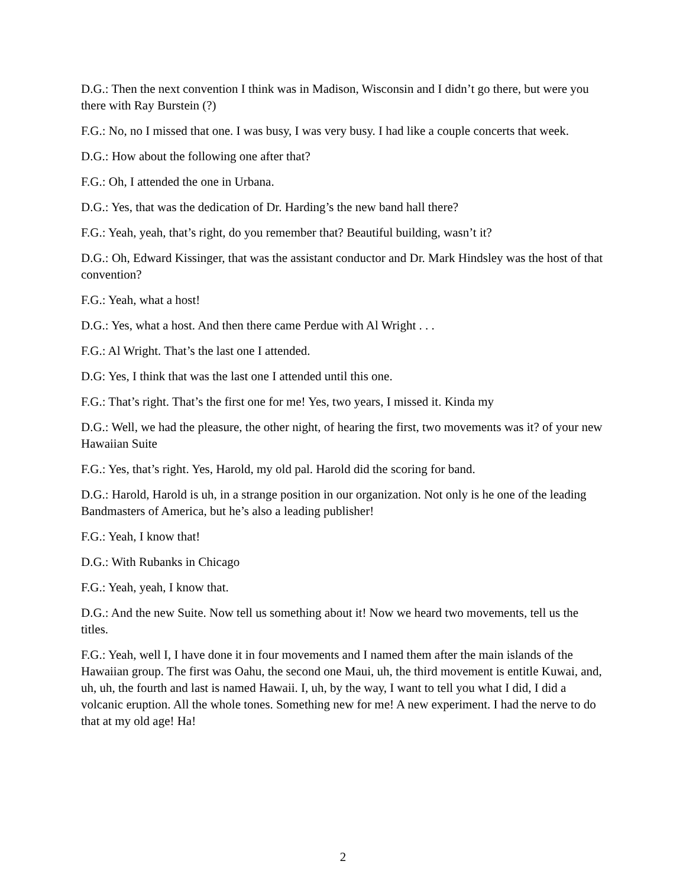D.G.: Then the next convention I think was in Madison, Wisconsin and I didn’t go there, but were you there with Ray Burstein (?)
F.G.: No, no I missed that one. I was busy, I was very busy. I had like a couple concerts that week.
D.G.: How about the following one after that?
F.G.: Oh, I attended the one in Urbana.
D.G.: Yes, that was the dedication of Dr. Harding’s the new band hall there?
F.G.: Yeah, yeah, that’s right, do you remember that? Beautiful building, wasn’t it?
D.G.: Oh, Edward Kissinger, that was the assistant conductor and Dr. Mark Hindsley was the host of that convention?
F.G.: Yeah, what a host!
D.G.: Yes, what a host. And then there came Perdue with Al Wright . . .
F.G.: Al Wright. That’s the last one I attended.
D.G: Yes, I think that was the last one I attended until this one.
F.G.: That’s right. That’s the first one for me! Yes, two years, I missed it. Kinda my
D.G.: Well, we had the pleasure, the other night, of hearing the first, two movements was it? of your new Hawaiian Suite
F.G.: Yes, that’s right. Yes, Harold, my old pal. Harold did the scoring for band.
D.G.: Harold, Harold is uh, in a strange position in our organization. Not only is he one of the leading Bandmasters of America, but he’s also a leading publisher!
F.G.: Yeah, I know that!
D.G.: With Rubanks in Chicago
F.G.: Yeah, yeah, I know that.
D.G.: And the new Suite. Now tell us something about it! Now we heard two movements, tell us the titles.
F.G.: Yeah, well I, I have done it in four movements and I named them after the main islands of the Hawaiian group. The first was Oahu, the second one Maui, uh, the third movement is entitle Kuwai, and, uh, uh, the fourth and last is named Hawaii. I, uh, by the way, I want to tell you what I did, I did a volcanic eruption. All the whole tones. Something new for me! A new experiment. I had the nerve to do that at my old age! Ha!
2